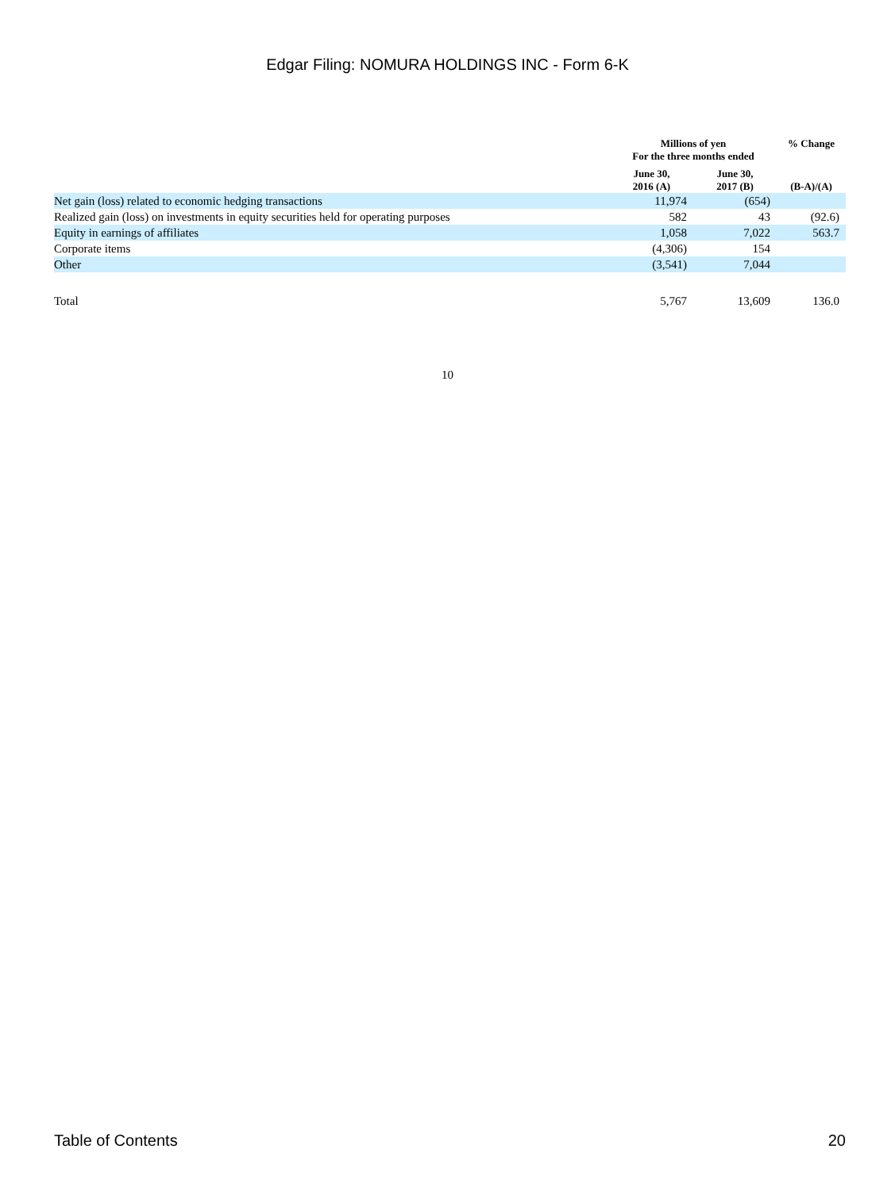Edgar Filing: NOMURA HOLDINGS INC - Form 6-K
| | Millions of yen For the three months ended | | % Change |
| --- | --- | --- | --- |
| | June 30, 2016 (A) | June 30, 2017 (B) | (B-A)/(A) |
| Net gain (loss) related to economic hedging transactions | 11,974 | (654) | |
| Realized gain (loss) on investments in equity securities held for operating purposes | 582 | 43 | (92.6) |
| Equity in earnings of affiliates | 1,058 | 7,022 | 563.7 |
| Corporate items | (4,306) | 154 | |
| Other | (3,541) | 7,044 | |
| Total | 5,767 | 13,609 | 136.0 |
10
Table of Contents 20